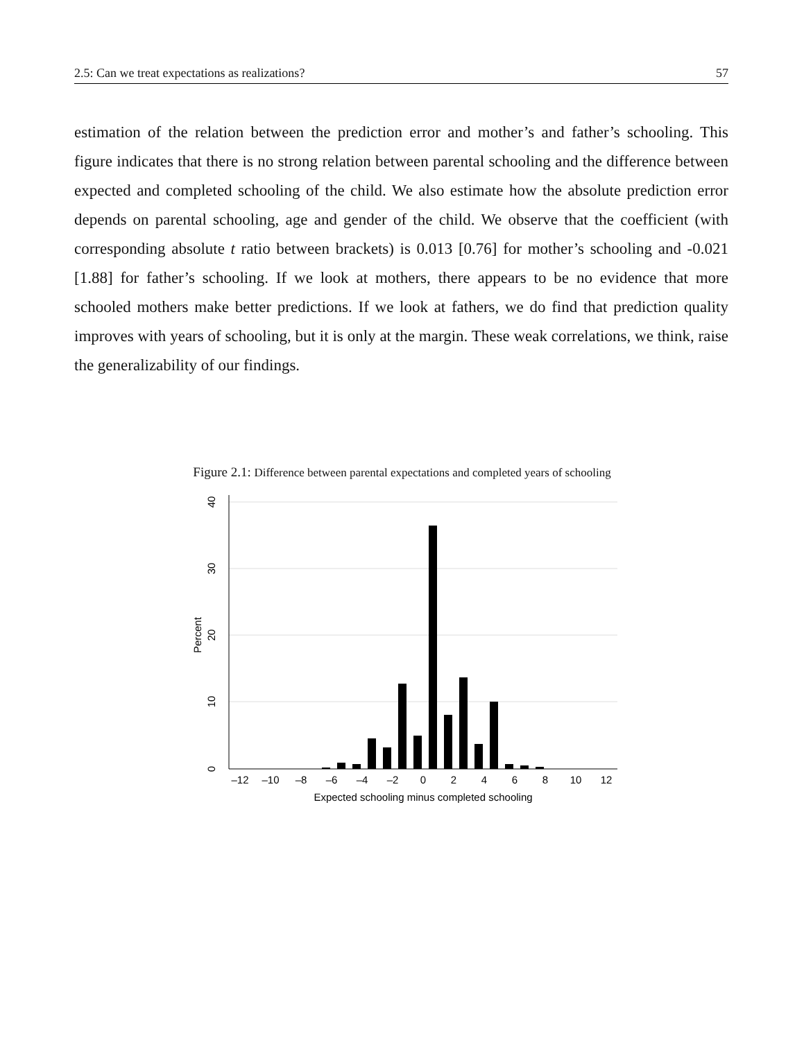2.5: Can we treat expectations as realizations? 57
estimation of the relation between the prediction error and mother’s and father’s schooling. This figure indicates that there is no strong relation between parental schooling and the difference between expected and completed schooling of the child. We also estimate how the absolute prediction error depends on parental schooling, age and gender of the child. We observe that the coefficient (with corresponding absolute t ratio between brackets) is 0.013 [0.76] for mother’s schooling and -0.021 [1.88] for father’s schooling. If we look at mothers, there appears to be no evidence that more schooled mothers make better predictions. If we look at fathers, we do find that prediction quality improves with years of schooling, but it is only at the margin. These weak correlations, we think, raise the generalizability of our findings.
Figure 2.1: Difference between parental expectations and completed years of schooling
–12
–10
–8
–6
–4
–2
0
2
4
6
8
10
12
Expected schooling minus completed schooling
0
10
20
30
40
Percent